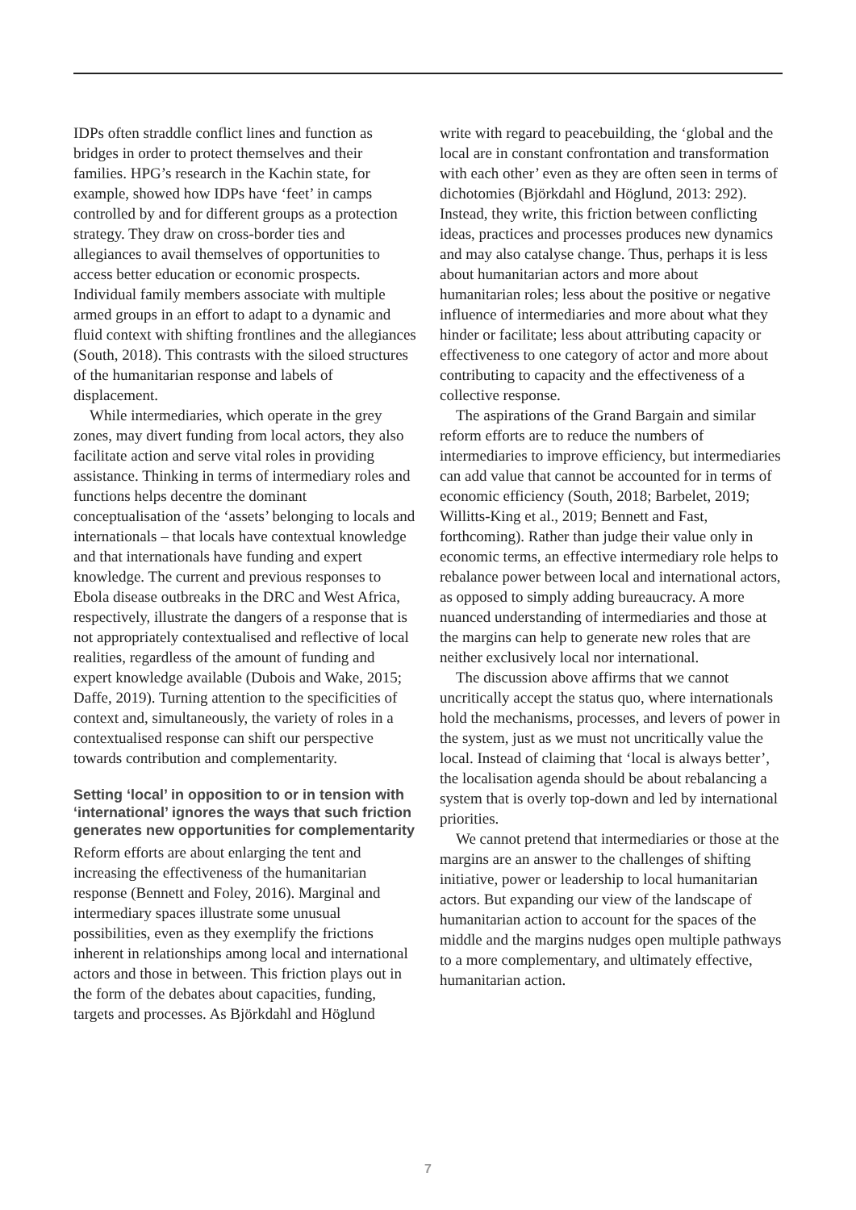IDPs often straddle conflict lines and function as bridges in order to protect themselves and their families. HPG’s research in the Kachin state, for example, showed how IDPs have ‘feet’ in camps controlled by and for different groups as a protection strategy. They draw on cross-border ties and allegiances to avail themselves of opportunities to access better education or economic prospects. Individual family members associate with multiple armed groups in an effort to adapt to a dynamic and fluid context with shifting frontlines and the allegiances (South, 2018). This contrasts with the siloed structures of the humanitarian response and labels of displacement.
While intermediaries, which operate in the grey zones, may divert funding from local actors, they also facilitate action and serve vital roles in providing assistance. Thinking in terms of intermediary roles and functions helps decentre the dominant conceptualisation of the ‘assets’ belonging to locals and internationals – that locals have contextual knowledge and that internationals have funding and expert knowledge. The current and previous responses to Ebola disease outbreaks in the DRC and West Africa, respectively, illustrate the dangers of a response that is not appropriately contextualised and reflective of local realities, regardless of the amount of funding and expert knowledge available (Dubois and Wake, 2015; Daffe, 2019). Turning attention to the specificities of context and, simultaneously, the variety of roles in a contextualised response can shift our perspective towards contribution and complementarity.
Setting ‘local’ in opposition to or in tension with ‘international’ ignores the ways that such friction generates new opportunities for complementarity
Reform efforts are about enlarging the tent and increasing the effectiveness of the humanitarian response (Bennett and Foley, 2016). Marginal and intermediary spaces illustrate some unusual possibilities, even as they exemplify the frictions inherent in relationships among local and international actors and those in between. This friction plays out in the form of the debates about capacities, funding, targets and processes. As Björkdahl and Höglund
write with regard to peacebuilding, the ‘global and the local are in constant confrontation and transformation with each other’ even as they are often seen in terms of dichotomies (Björkdahl and Höglund, 2013: 292). Instead, they write, this friction between conflicting ideas, practices and processes produces new dynamics and may also catalyse change. Thus, perhaps it is less about humanitarian actors and more about humanitarian roles; less about the positive or negative influence of intermediaries and more about what they hinder or facilitate; less about attributing capacity or effectiveness to one category of actor and more about contributing to capacity and the effectiveness of a collective response.
The aspirations of the Grand Bargain and similar reform efforts are to reduce the numbers of intermediaries to improve efficiency, but intermediaries can add value that cannot be accounted for in terms of economic efficiency (South, 2018; Barbelet, 2019; Willitts-King et al., 2019; Bennett and Fast, forthcoming). Rather than judge their value only in economic terms, an effective intermediary role helps to rebalance power between local and international actors, as opposed to simply adding bureaucracy. A more nuanced understanding of intermediaries and those at the margins can help to generate new roles that are neither exclusively local nor international.
The discussion above affirms that we cannot uncritically accept the status quo, where internationals hold the mechanisms, processes, and levers of power in the system, just as we must not uncritically value the local. Instead of claiming that ‘local is always better’, the localisation agenda should be about rebalancing a system that is overly top-down and led by international priorities.
We cannot pretend that intermediaries or those at the margins are an answer to the challenges of shifting initiative, power or leadership to local humanitarian actors. But expanding our view of the landscape of humanitarian action to account for the spaces of the middle and the margins nudges open multiple pathways to a more complementary, and ultimately effective, humanitarian action.
7